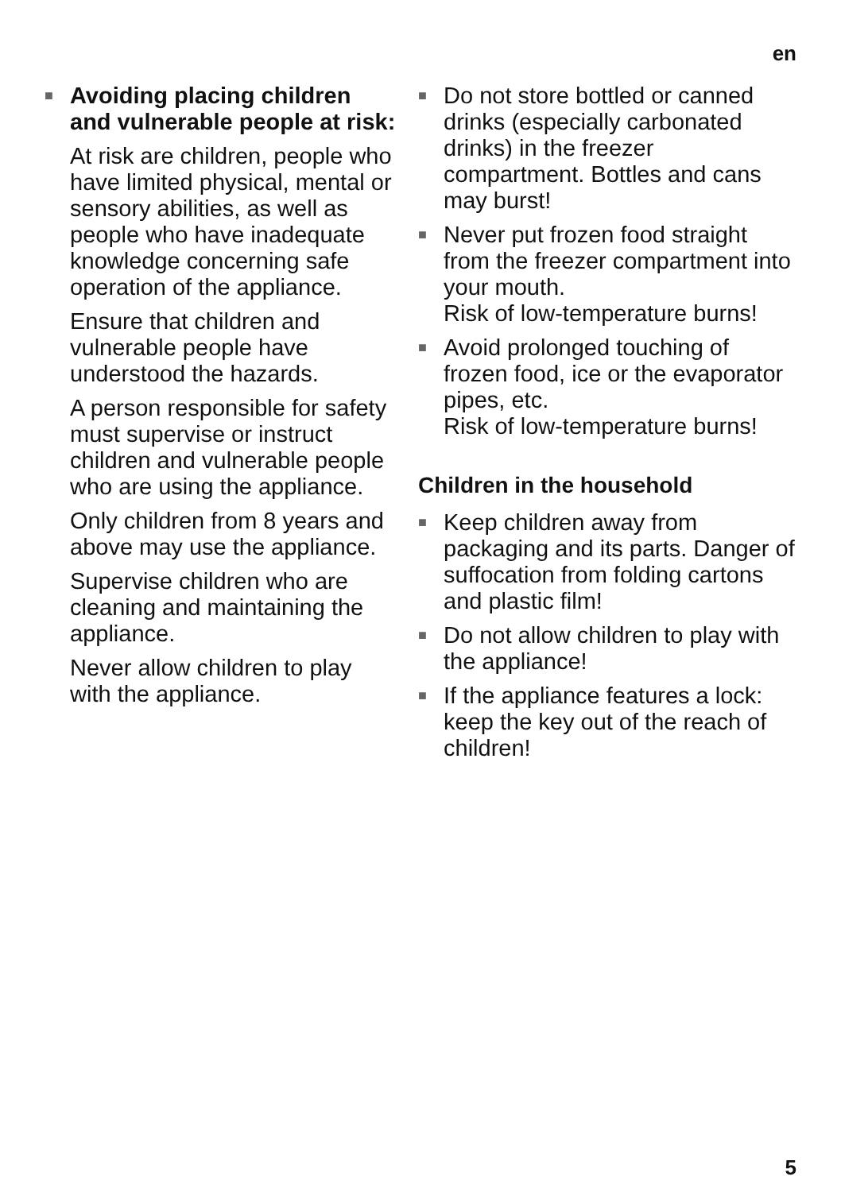en
■ Avoiding placing children and vulnerable people at risk:
At risk are children, people who have limited physical, mental or sensory abilities, as well as people who have inadequate knowledge concerning safe operation of the appliance.
Ensure that children and vulnerable people have understood the hazards.
A person responsible for safety must supervise or instruct children and vulnerable people who are using the appliance.
Only children from 8 years and above may use the appliance.
Supervise children who are cleaning and maintaining the appliance.
Never allow children to play with the appliance.
■ Do not store bottled or canned drinks (especially carbonated drinks) in the freezer compartment. Bottles and cans may burst!
■ Never put frozen food straight from the freezer compartment into your mouth.
Risk of low-temperature burns!
■ Avoid prolonged touching of frozen food, ice or the evaporator pipes, etc.
Risk of low-temperature burns!
Children in the household
■ Keep children away from packaging and its parts. Danger of suffocation from folding cartons and plastic film!
■ Do not allow children to play with the appliance!
■ If the appliance features a lock:
keep the key out of the reach of children!
5